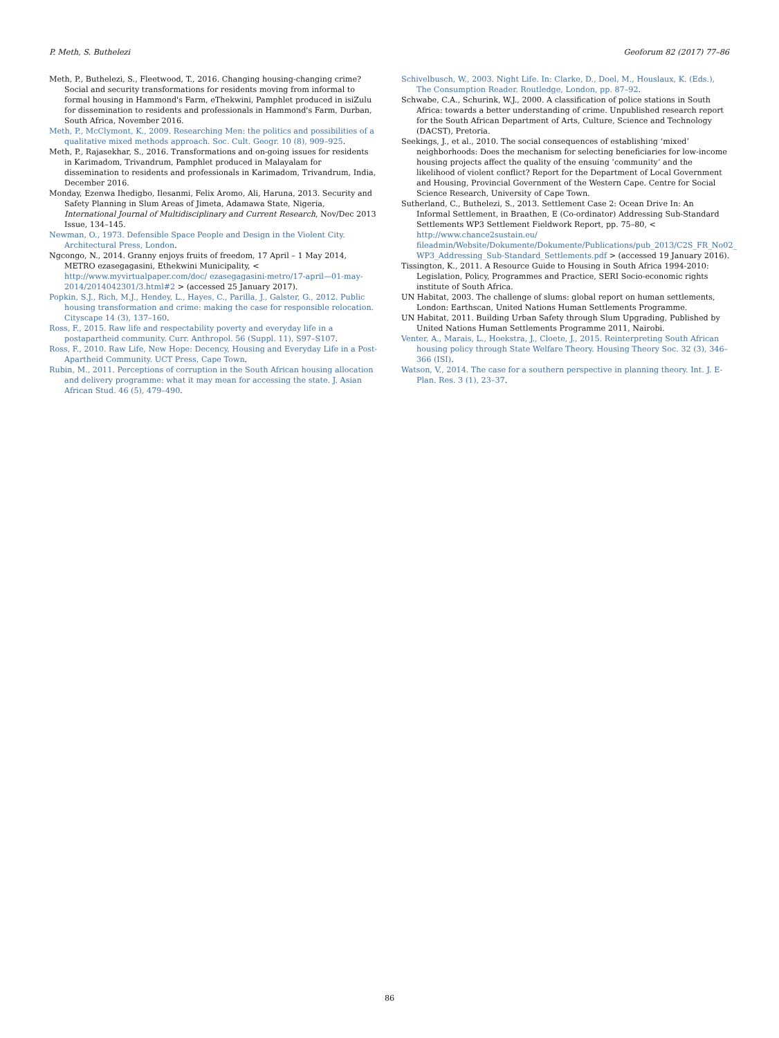P. Meth, S. Buthelezi Geoforum 82 (2017) 77–86
Meth, P., Buthelezi, S., Fleetwood, T., 2016. Changing housing-changing crime? Social and security transformations for residents moving from informal to formal housing in Hammond's Farm, eThekwini, Pamphlet produced in isiZulu for dissemination to residents and professionals in Hammond's Farm, Durban, South Africa, November 2016.
Meth, P., McClymont, K., 2009. Researching Men: the politics and possibilities of a qualitative mixed methods approach. Soc. Cult. Geogr. 10 (8), 909–925.
Meth, P., Rajasekhar, S., 2016. Transformations and on-going issues for residents in Karimadom, Trivandrum, Pamphlet produced in Malayalam for dissemination to residents and professionals in Karimadom, Trivandrum, India, December 2016.
Monday, Ezenwa Ihedigbo, Ilesanmi, Felix Aromo, Ali, Haruna, 2013. Security and Safety Planning in Slum Areas of Jimeta, Adamawa State, Nigeria, International Journal of Multidisciplinary and Current Research, Nov/Dec 2013 Issue, 134–145.
Newman, O., 1973. Defensible Space People and Design in the Violent City. Architectural Press, London.
Ngcongo, N., 2014. Granny enjoys fruits of freedom, 17 April – 1 May 2014, METRO ezasegagasini, Ethekwini Municipality, < http://www.myvirtualpaper.com/doc/ ezasegagasini-metro/17-april—01-may-2014/2014042301/3.html#2 > (accessed 25 January 2017).
Popkin, S.J., Rich, M.J., Hendey, L., Hayes, C., Parilla, J., Galster, G., 2012. Public housing transformation and crime: making the case for responsible relocation. Cityscape 14 (3), 137–160.
Ross, F., 2015. Raw life and respectability poverty and everyday life in a postapartheid community. Curr. Anthropol. 56 (Suppl. 11), S97–S107.
Ross, F., 2010. Raw Life, New Hope: Decency, Housing and Everyday Life in a Post-Apartheid Community. UCT Press, Cape Town.
Rubin, M., 2011. Perceptions of corruption in the South African housing allocation and delivery programme: what it may mean for accessing the state. J. Asian African Stud. 46 (5), 479–490.
Schivelbusch, W., 2003. Night Life. In: Clarke, D., Doel, M., Houslaux, K. (Eds.), The Consumption Reader. Routledge, London, pp. 87–92.
Schwabe, C.A., Schurink, W.J., 2000. A classification of police stations in South Africa: towards a better understanding of crime. Unpublished research report for the South African Department of Arts, Culture, Science and Technology (DACST), Pretoria.
Seekings, J., et al., 2010. The social consequences of establishing ‘mixed’ neighborhoods: Does the mechanism for selecting beneficiaries for low-income housing projects affect the quality of the ensuing ‘community’ and the likelihood of violent conflict? Report for the Department of Local Government and Housing, Provincial Government of the Western Cape. Centre for Social Science Research, University of Cape Town.
Sutherland, C., Buthelezi, S., 2013. Settlement Case 2: Ocean Drive In: An Informal Settlement, in Braathen, E (Co-ordinator) Addressing Sub-Standard Settlements WP3 Settlement Fieldwork Report, pp. 75–80, < http://www.chance2sustain.eu/ fileadmin/Website/Dokumente/Dokumente/Publications/pub_2013/C2S_FR_No02_ WP3_Addressing_Sub-Standard_Settlements.pdf > (accessed 19 January 2016).
Tissington, K., 2011. A Resource Guide to Housing in South Africa 1994-2010: Legislation, Policy, Programmes and Practice, SERI Socio-economic rights institute of South Africa.
UN Habitat, 2003. The challenge of slums: global report on human settlements, London: Earthscan, United Nations Human Settlements Programme.
UN Habitat, 2011. Building Urban Safety through Slum Upgrading, Published by United Nations Human Settlements Programme 2011, Nairobi.
Venter, A., Marais, L., Hoekstra, J., Cloete, J., 2015. Reinterpreting South African housing policy through State Welfare Theory. Housing Theory Soc. 32 (3), 346–366 (ISI).
Watson, V., 2014. The case for a southern perspective in planning theory. Int. J. E-Plan. Res. 3 (1), 23–37.
86